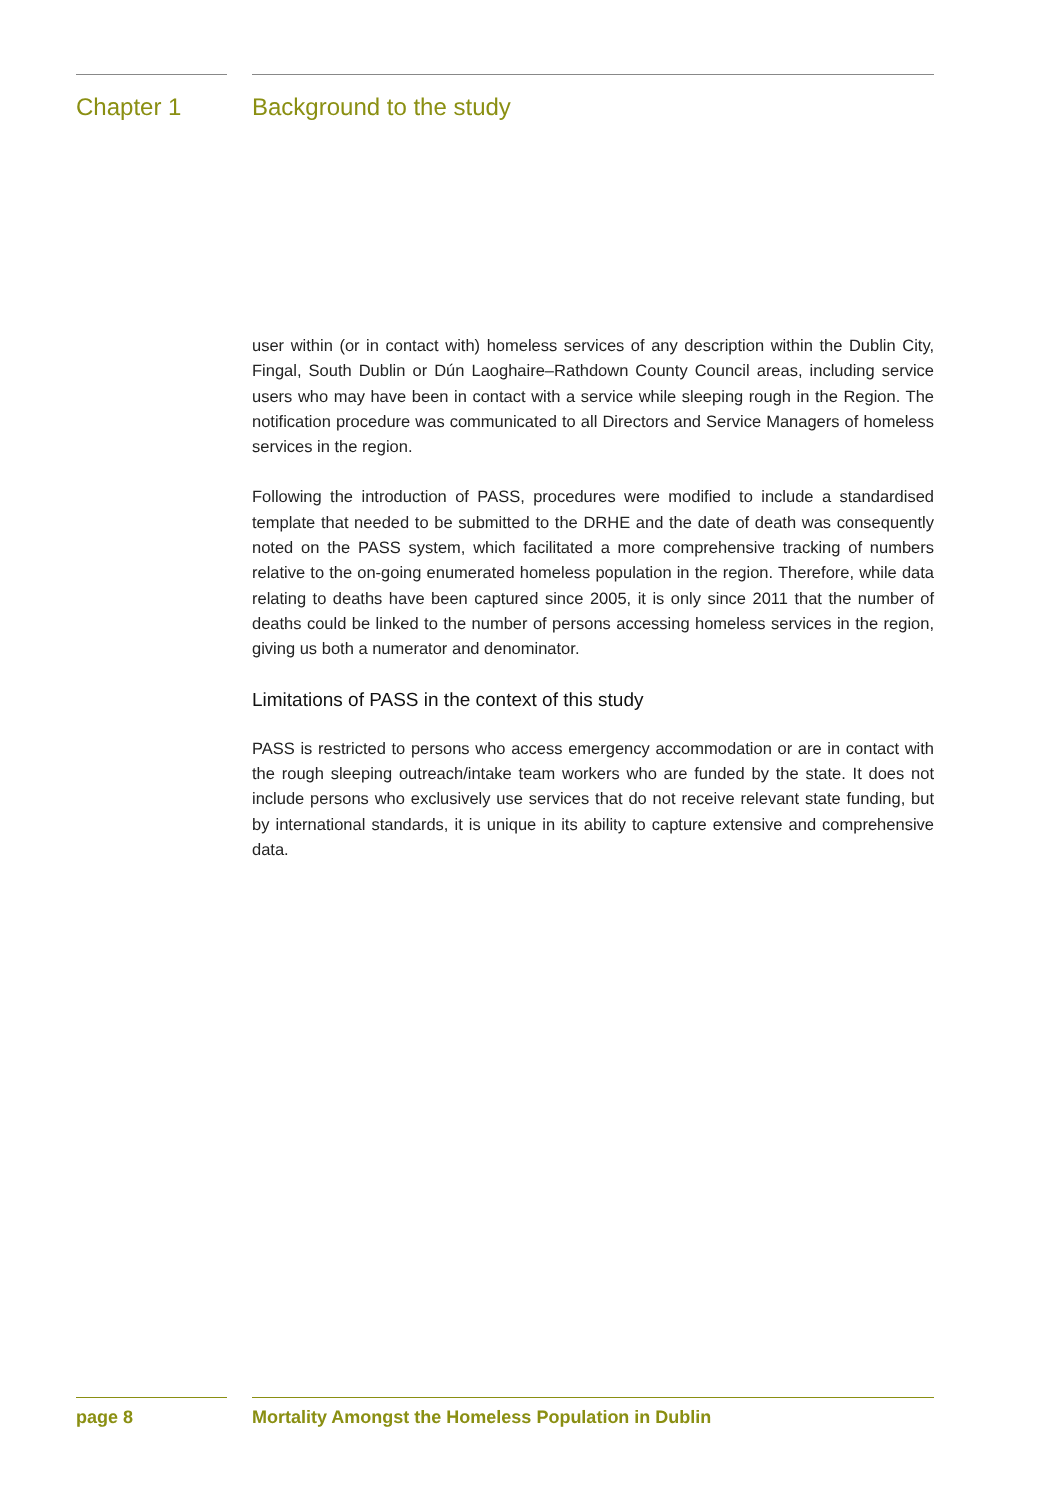Chapter 1 Background to the study
user within (or in contact with) homeless services of any description within the Dublin City, Fingal, South Dublin or Dún Laoghaire–Rathdown County Council areas, including service users who may have been in contact with a service while sleeping rough in the Region. The notification procedure was communicated to all Directors and Service Managers of homeless services in the region.
Following the introduction of PASS, procedures were modified to include a standardised template that needed to be submitted to the DRHE and the date of death was consequently noted on the PASS system, which facilitated a more comprehensive tracking of numbers relative to the on-going enumerated homeless population in the region. Therefore, while data relating to deaths have been captured since 2005, it is only since 2011 that the number of deaths could be linked to the number of persons accessing homeless services in the region, giving us both a numerator and denominator.
Limitations of PASS in the context of this study
PASS is restricted to persons who access emergency accommodation or are in contact with the rough sleeping outreach/intake team workers who are funded by the state. It does not include persons who exclusively use services that do not receive relevant state funding, but by international standards, it is unique in its ability to capture extensive and comprehensive data.
page 8 Mortality Amongst the Homeless Population in Dublin